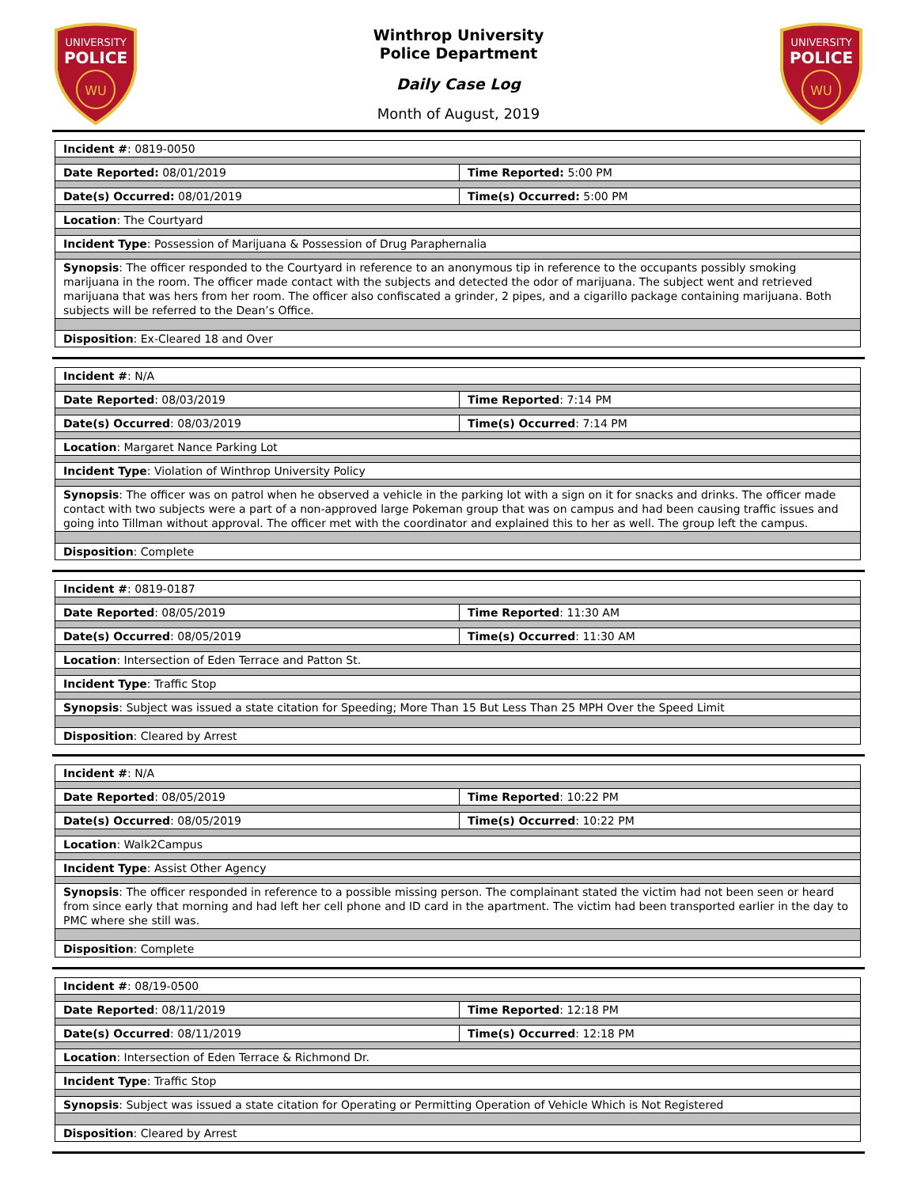UNIVERSITY
POLICE
WU
Winthrop University
Police Department
Daily Case Log
Month of August, 2019
UNIVERSITY
POLICE
WU
| Incident # : 0819-0050 | |
| Date Reported: 08/01/2019 | Time Reported: 5:00 PM |
| Date(s) Occurred: 08/01/2019 | Time(s) Occurred: 5:00 PM |
| Location : The Courtyard | |
| Incident Type : Possession of Marijuana & Possession of Drug Paraphernalia | |
| Synopsis : The officer responded to the Courtyard in reference to an anonymous tip in reference to the occupants possibly smoking marijuana in the room. The officer made contact with the subjects and detected the odor of marijuana. The subject went and retrieved marijuana that was hers from her room. The officer also confiscated a grinder, 2 pipes, and a cigarillo package containing marijuana. Both subjects will be referred to the Dean’s Office. | |
| Disposition : Ex-Cleared 18 and Over | |
| Incident # : N/A | |
| Date Reported : 08/03/2019 | Time Reported : 7:14 PM |
| Date(s) Occurred : 08/03/2019 | Time(s) Occurred : 7:14 PM |
| Location : Margaret Nance Parking Lot | |
| Incident Type : Violation of Winthrop University Policy | |
| Synopsis : The officer was on patrol when he observed a vehicle in the parking lot with a sign on it for snacks and drinks. The officer made contact with two subjects were a part of a non-approved large Pokeman group that was on campus and had been causing traffic issues and going into Tillman without approval. The officer met with the coordinator and explained this to her as well. The group left the campus. | |
| Disposition : Complete | |
| Incident # : 0819-0187 | |
| Date Reported : 08/05/2019 | Time Reported : 11:30 AM |
| Date(s) Occurred : 08/05/2019 | Time(s) Occurred : 11:30 AM |
| Location : Intersection of Eden Terrace and Patton St. | |
| Incident Type : Traffic Stop | |
| Synopsis : Subject was issued a state citation for Speeding; More Than 15 But Less Than 25 MPH Over the Speed Limit | |
| Disposition : Cleared by Arrest | |
| Incident # : N/A | |
| Date Reported : 08/05/2019 | Time Reported : 10:22 PM |
| Date(s) Occurred : 08/05/2019 | Time(s) Occurred : 10:22 PM |
| Location : Walk2Campus | |
| Incident Type : Assist Other Agency | |
| Synopsis : The officer responded in reference to a possible missing person. The complainant stated the victim had not been seen or heard from since early that morning and had left her cell phone and ID card in the apartment. The victim had been transported earlier in the day to PMC where she still was. | |
| Disposition : Complete | |
| Incident # : 08/19-0500 | |
| Date Reported : 08/11/2019 | Time Reported : 12:18 PM |
| Date(s) Occurred : 08/11/2019 | Time(s) Occurred : 12:18 PM |
| Location : Intersection of Eden Terrace & Richmond Dr. | |
| Incident Type : Traffic Stop | |
| Synopsis : Subject was issued a state citation for Operating or Permitting Operation of Vehicle Which is Not Registered | |
| Disposition : Cleared by Arrest | |